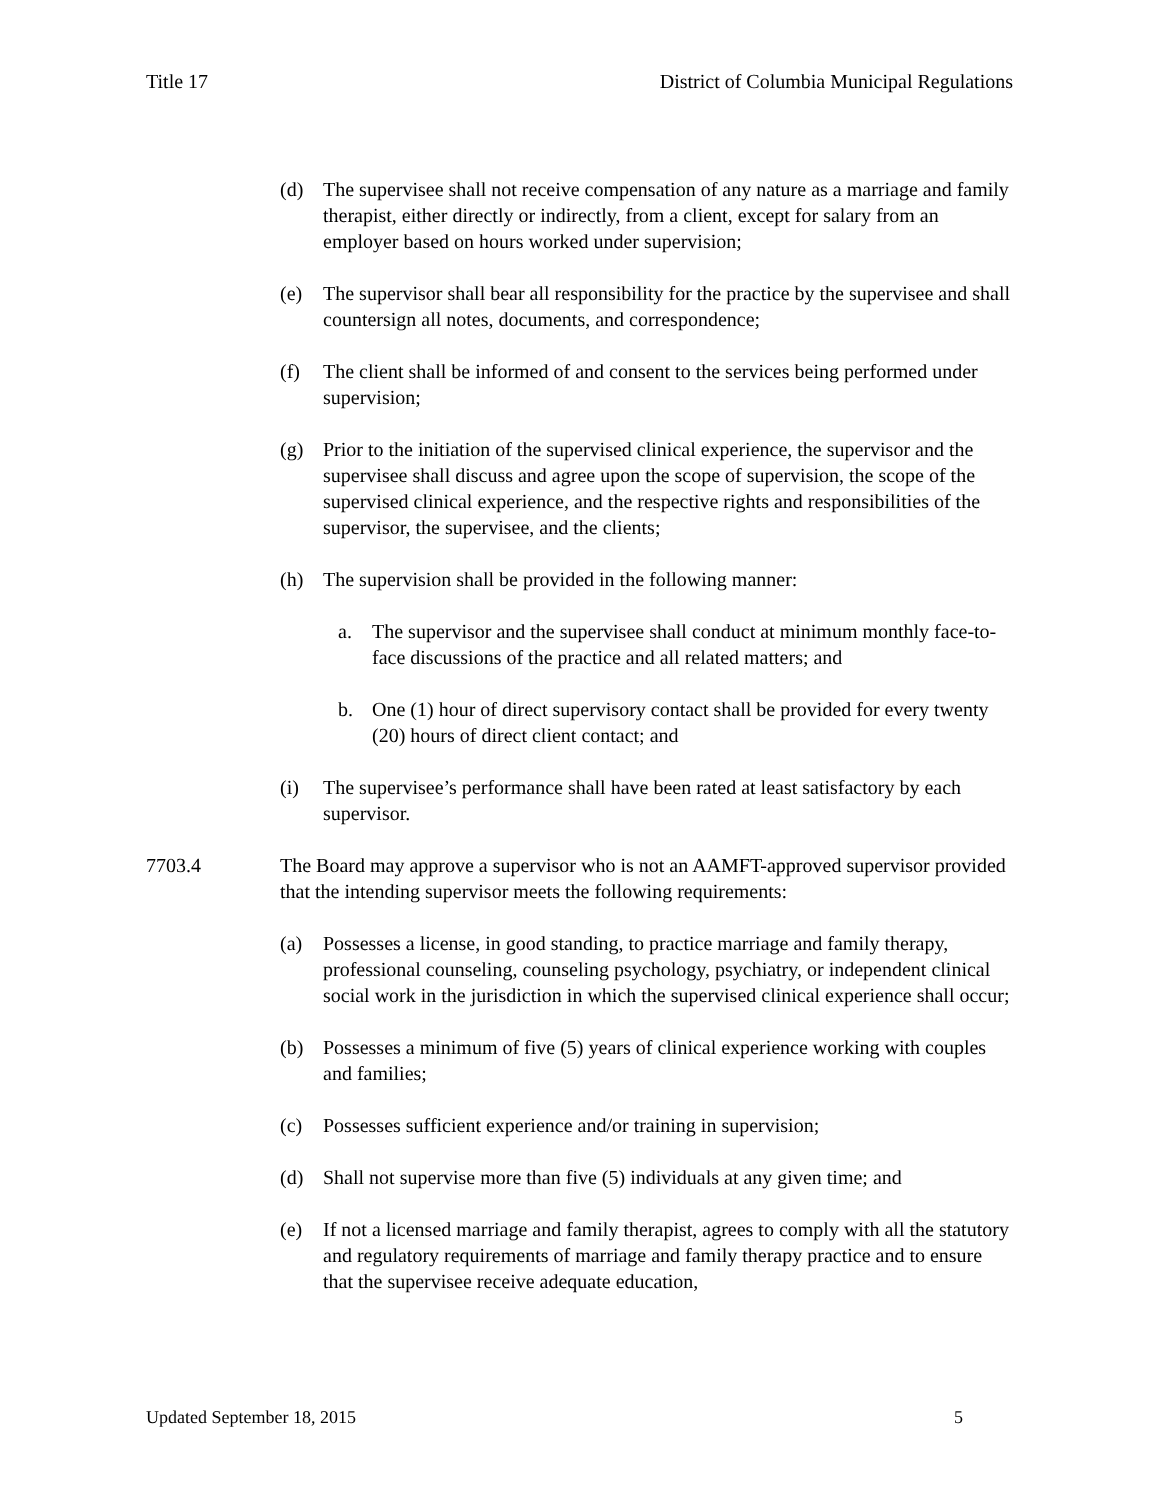Title 17 District of Columbia Municipal Regulations
(d) The supervisee shall not receive compensation of any nature as a marriage and family therapist, either directly or indirectly, from a client, except for salary from an employer based on hours worked under supervision;
(e) The supervisor shall bear all responsibility for the practice by the supervisee and shall countersign all notes, documents, and correspondence;
(f) The client shall be informed of and consent to the services being performed under supervision;
(g) Prior to the initiation of the supervised clinical experience, the supervisor and the supervisee shall discuss and agree upon the scope of supervision, the scope of the supervised clinical experience, and the respective rights and responsibilities of the supervisor, the supervisee, and the clients;
(h) The supervision shall be provided in the following manner:
a. The supervisor and the supervisee shall conduct at minimum monthly face-to-face discussions of the practice and all related matters; and
b. One (1) hour of direct supervisory contact shall be provided for every twenty (20) hours of direct client contact; and
(i) The supervisee’s performance shall have been rated at least satisfactory by each supervisor.
7703.4 The Board may approve a supervisor who is not an AAMFT-approved supervisor provided that the intending supervisor meets the following requirements:
(a) Possesses a license, in good standing, to practice marriage and family therapy, professional counseling, counseling psychology, psychiatry, or independent clinical social work in the jurisdiction in which the supervised clinical experience shall occur;
(b) Possesses a minimum of five (5) years of clinical experience working with couples and families;
(c) Possesses sufficient experience and/or training in supervision;
(d) Shall not supervise more than five (5) individuals at any given time; and
(e) If not a licensed marriage and family therapist, agrees to comply with all the statutory and regulatory requirements of marriage and family therapy practice and to ensure that the supervisee receive adequate education,
Updated September 18, 2015 5